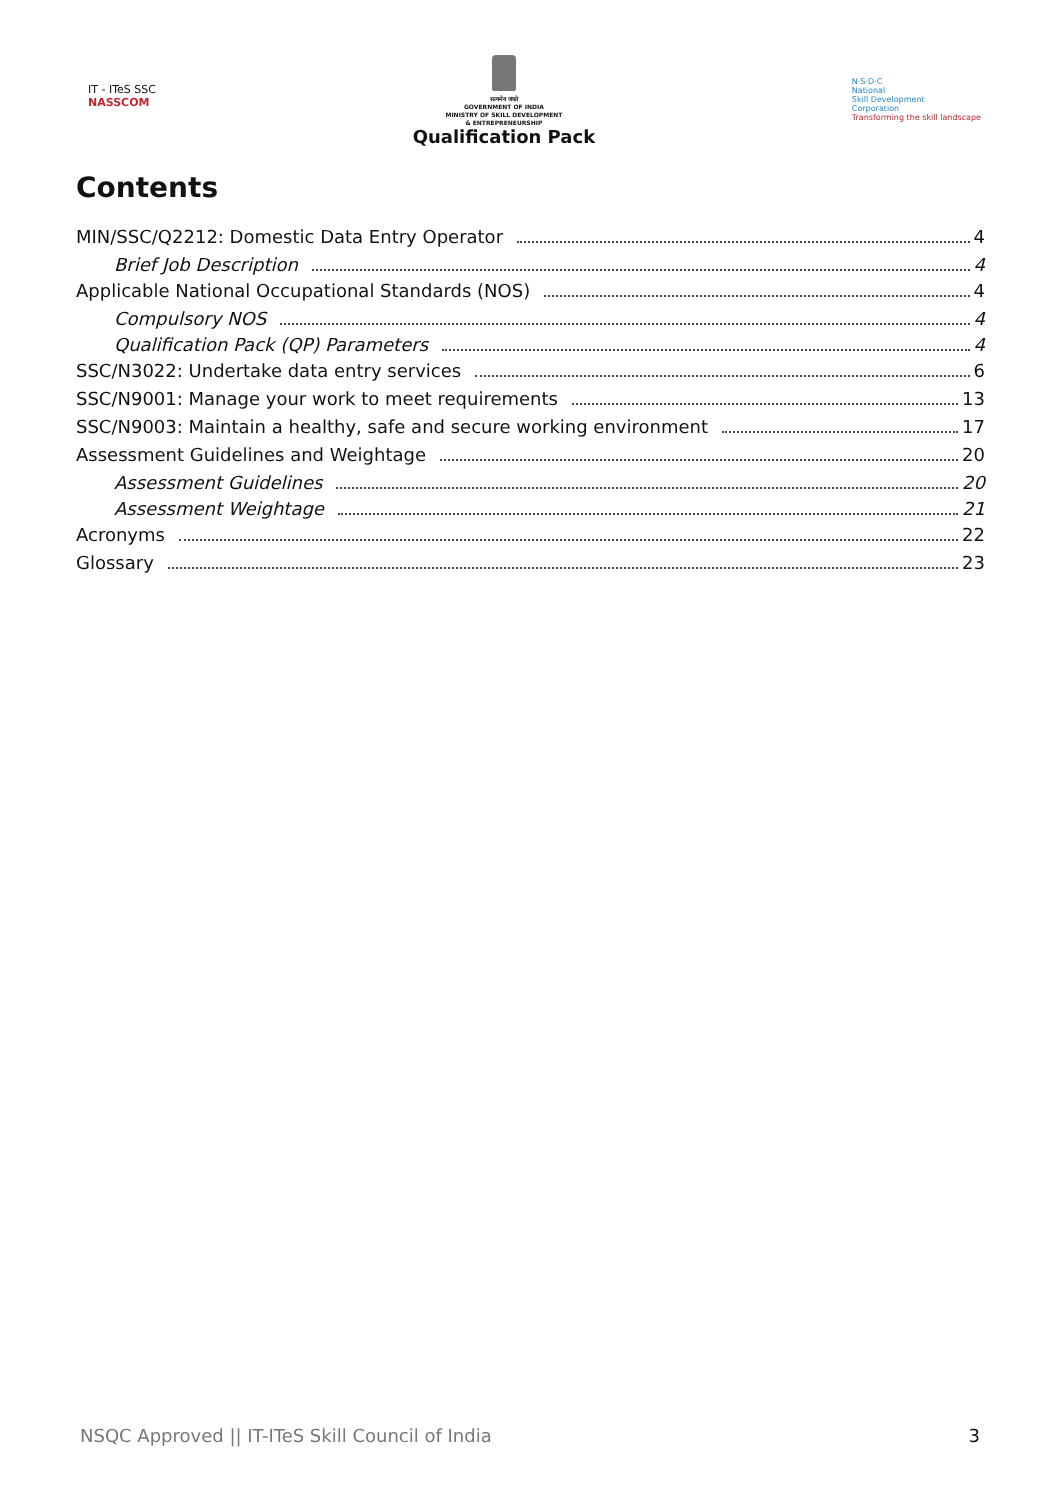IT - ITeS SSC
NASSCOM
सत्यमेव जयते
GOVERNMENT OF INDIA
MINISTRY OF SKILL DEVELOPMENT
& ENTREPRENEURSHIP
Qualification Pack
N·S·D·C
National
Skill Development
Corporation
Transforming the skill landscape
Contents
MIN/SSC/Q2212: Domestic Data Entry Operator 4
Brief Job Description 4
Applicable National Occupational Standards (NOS) 4
Compulsory NOS 4
Qualification Pack (QP) Parameters 4
SSC/N3022: Undertake data entry services 6
SSC/N9001: Manage your work to meet requirements 13
SSC/N9003: Maintain a healthy, safe and secure working environment 17
Assessment Guidelines and Weightage 20
Assessment Guidelines 20
Assessment Weightage 21
Acronyms 22
Glossary 23
NSQC Approved || IT-ITeS Skill Council of India 3